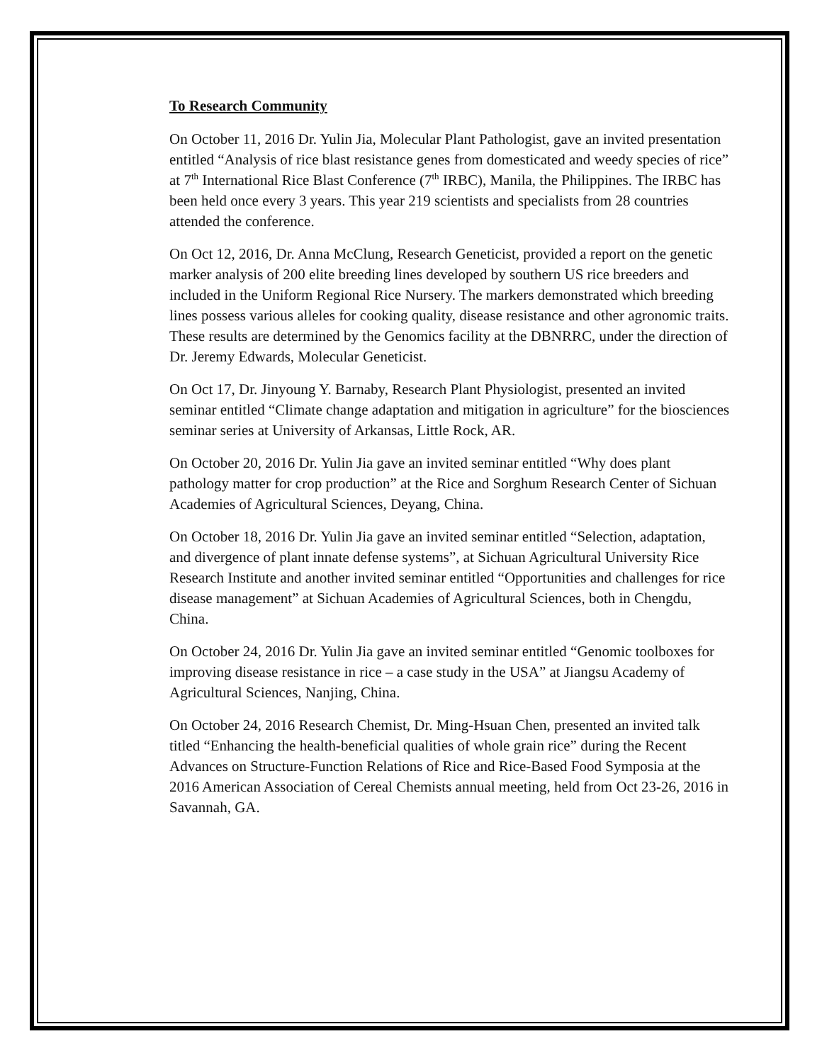To Research Community
On October 11, 2016 Dr. Yulin Jia, Molecular Plant Pathologist, gave an invited presentation entitled “Analysis of rice blast resistance genes from domesticated and weedy species of rice” at 7<sup>th</sup> International Rice Blast Conference (7<sup>th</sup> IRBC), Manila, the Philippines. The IRBC has been held once every 3 years. This year 219 scientists and specialists from 28 countries attended the conference.
On Oct 12, 2016, Dr. Anna McClung, Research Geneticist, provided a report on the genetic marker analysis of 200 elite breeding lines developed by southern US rice breeders and included in the Uniform Regional Rice Nursery. The markers demonstrated which breeding lines possess various alleles for cooking quality, disease resistance and other agronomic traits. These results are determined by the Genomics facility at the DBNRRC, under the direction of Dr. Jeremy Edwards, Molecular Geneticist.
On Oct 17, Dr. Jinyoung Y. Barnaby, Research Plant Physiologist, presented an invited seminar entitled “Climate change adaptation and mitigation in agriculture” for the biosciences seminar series at University of Arkansas, Little Rock, AR.
On October 20, 2016 Dr. Yulin Jia gave an invited seminar entitled “Why does plant pathology matter for crop production” at the Rice and Sorghum Research Center of Sichuan Academies of Agricultural Sciences, Deyang, China.
On October 18, 2016 Dr. Yulin Jia gave an invited seminar entitled “Selection, adaptation, and divergence of plant innate defense systems”, at Sichuan Agricultural University Rice Research Institute and another invited seminar entitled “Opportunities and challenges for rice disease management” at Sichuan Academies of Agricultural Sciences, both in Chengdu, China.
On October 24, 2016 Dr. Yulin Jia gave an invited seminar entitled “Genomic toolboxes for improving disease resistance in rice – a case study in the USA” at Jiangsu Academy of Agricultural Sciences, Nanjing, China.
On October 24, 2016 Research Chemist, Dr. Ming-Hsuan Chen, presented an invited talk titled “Enhancing the health-beneficial qualities of whole grain rice” during the Recent Advances on Structure-Function Relations of Rice and Rice-Based Food Symposia at the 2016 American Association of Cereal Chemists annual meeting, held from Oct 23-26, 2016 in Savannah, GA.